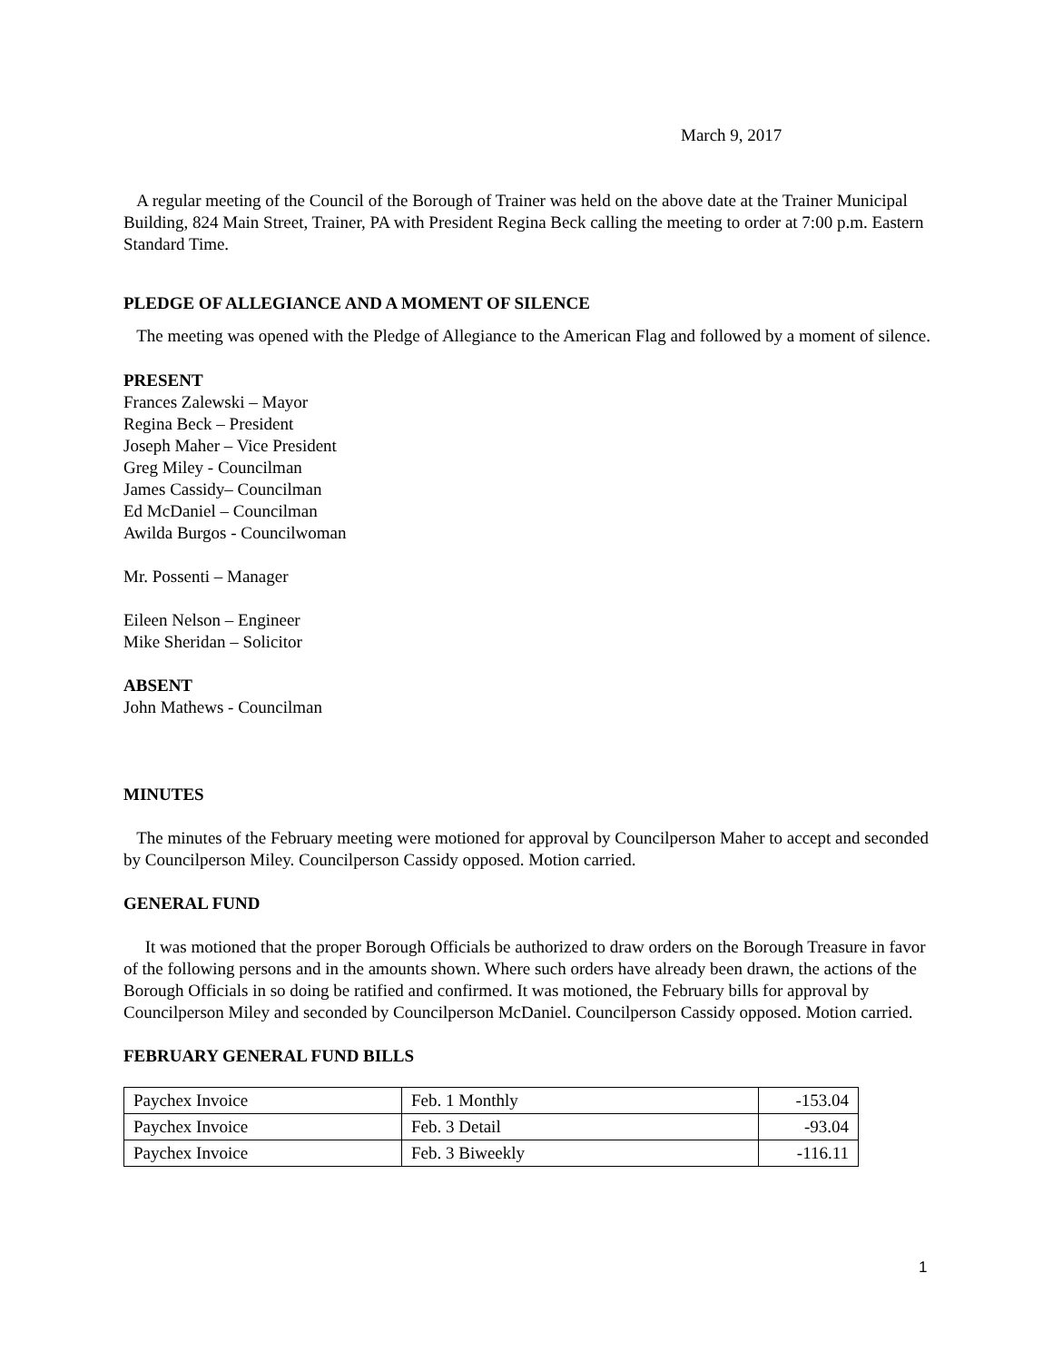March 9, 2017
A regular meeting of the Council of the Borough of Trainer was held on the above date at the Trainer Municipal Building, 824 Main Street, Trainer, PA with President Regina Beck calling the meeting to order at 7:00 p.m. Eastern Standard Time.
PLEDGE OF ALLEGIANCE AND A MOMENT OF SILENCE
The meeting was opened with the Pledge of Allegiance to the American Flag and followed by a moment of silence.
PRESENT
Frances Zalewski – Mayor
Regina Beck – President
Joseph Maher – Vice President
Greg Miley - Councilman
James Cassidy– Councilman
Ed McDaniel – Councilman
Awilda Burgos - Councilwoman
Mr. Possenti – Manager
Eileen Nelson – Engineer
Mike Sheridan – Solicitor
ABSENT
John Mathews - Councilman
MINUTES
The minutes of the February meeting were motioned for approval by Councilperson Maher to accept and seconded by Councilperson Miley. Councilperson Cassidy opposed. Motion carried.
GENERAL FUND
It was motioned that the proper Borough Officials be authorized to draw orders on the Borough Treasure in favor of the following persons and in the amounts shown. Where such orders have already been drawn, the actions of the Borough Officials in so doing be ratified and confirmed. It was motioned, the February bills for approval by Councilperson Miley and seconded by Councilperson McDaniel. Councilperson Cassidy opposed. Motion carried.
FEBRUARY GENERAL FUND BILLS
| Paychex Invoice | Feb. 1 Monthly | -153.04 |
| Paychex Invoice | Feb. 3 Detail | -93.04 |
| Paychex Invoice | Feb. 3 Biweekly | -116.11 |
1